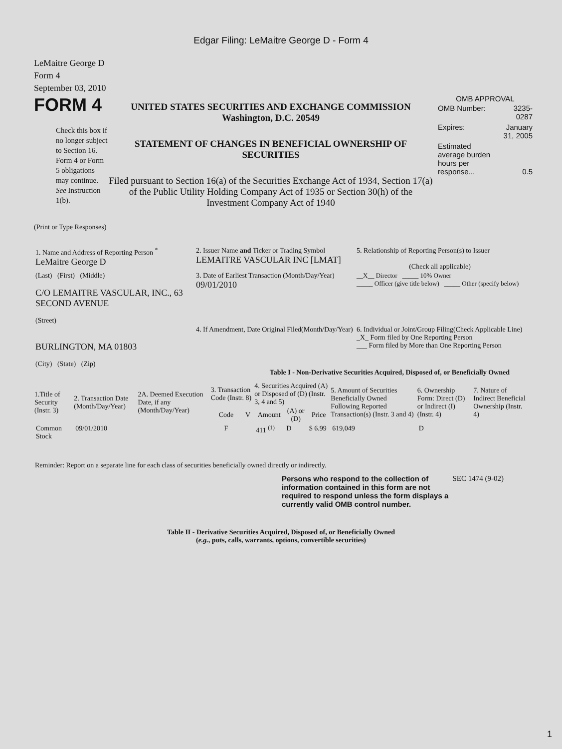Edgar Filing: LeMaitre George D - Form 4
LeMaitre George D
Form 4
September 03, 2010
FORM 4
Check this box if no longer subject to Section 16. Form 4 or Form 5 obligations may continue. See Instruction 1(b).
UNITED STATES SECURITIES AND EXCHANGE COMMISSION
Washington, D.C. 20549
STATEMENT OF CHANGES IN BENEFICIAL OWNERSHIP OF SECURITIES
Filed pursuant to Section 16(a) of the Securities Exchange Act of 1934, Section 17(a) of the Public Utility Holding Company Act of 1935 or Section 30(h) of the Investment Company Act of 1940
OMB APPROVAL
| OMB Number: | 3235-0287 |
| Expires: | January 31, 2005 |
| Estimated average burden hours per response... | 0.5 |
(Print or Type Responses)
| 1. Name and Address of Reporting Person <sup>*</sup> LeMaitre George D | 2. Issuer Name and Ticker or Trading Symbol LEMAITRE VASCULAR INC [LMAT] | 5. Relationship of Reporting Person(s) to Issuer (Check all applicable) |
| (Last) (First) (Middle) C/O LEMAITRE VASCULAR, INC., 63 SECOND AVENUE (Street) | 3. Date of Earliest Transaction (Month/Day/Year) 09/01/2010 | __X__ Director _____ 10% Owner _____ Officer (give title below) _____ Other (specify below) |
| BURLINGTON, MA 01803 (City) (State) (Zip) | 4. If Amendment, Date Original Filed(Month/Day/Year) | 6. Individual or Joint/Group Filing(Check Applicable Line) _X_ Form filed by One Reporting Person ___ Form filed by More than One Reporting Person |
Table I - Non-Derivative Securities Acquired, Disposed of, or Beneficially Owned
| 1.Title of Security (Instr. 3) | 2. Transaction Date (Month/Day/Year) | 2A. Deemed Execution Date, if any (Month/Day/Year) | 3. Transaction Code (Instr. 8) | | 4. Securities Acquired (A) or Disposed of (D) (Instr. 3, 4 and 5) | | | 5. Amount of Securities Beneficially Owned Following Reported Transaction(s) (Instr. 3 and 4) | 6. Ownership Form: Direct (D) or Indirect (I) (Instr. 4) | 7. Nature of Indirect Beneficial Ownership (Instr. 4) |
| --- | --- | --- | --- | --- | --- | --- | --- | --- | --- | --- |
| | | | Code | V | Amount | (A) or (D) | Price | | | |
| Common Stock | 09/01/2010 | | F | | 411 <sup>(1)</sup> | D | $ 6.99 | 619,049 | D | |
Reminder: Report on a separate line for each class of securities beneficially owned directly or indirectly.
Persons who respond to the collection of information contained in this form are not required to respond unless the form displays a currently valid OMB control number.
SEC 1474 (9-02)
Table II - Derivative Securities Acquired, Disposed of, or Beneficially Owned
(e.g., puts, calls, warrants, options, convertible securities)
1